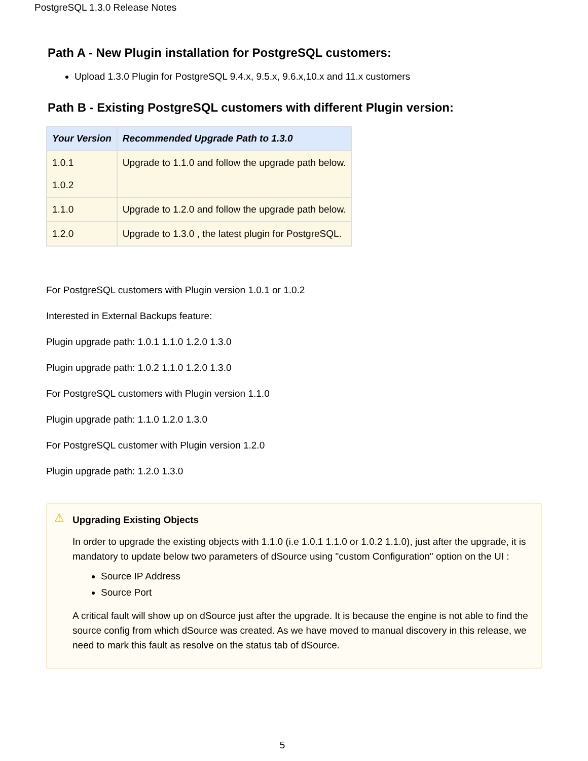PostgreSQL 1.3.0 Release Notes
Path A - New Plugin installation for PostgreSQL customers:
Upload 1.3.0 Plugin for PostgreSQL 9.4.x, 9.5.x, 9.6.x,10.x and 11.x customers
Path B - Existing PostgreSQL customers with different Plugin version:
| Your Version | Recommended Upgrade Path to 1.3.0 |
| --- | --- |
| 1.0.1 1.0.2 | Upgrade to 1.1.0 and follow the upgrade path below. |
| 1.1.0 | Upgrade to 1.2.0 and follow the upgrade path below. |
| 1.2.0 | Upgrade to 1.3.0 , the latest plugin for PostgreSQL. |
For PostgreSQL customers with Plugin version 1.0.1 or 1.0.2
Interested in External Backups feature:
Plugin upgrade path: 1.0.1 1.1.0 1.2.0 1.3.0
Plugin upgrade path: 1.0.2 1.1.0 1.2.0 1.3.0
For PostgreSQL customers with Plugin version 1.1.0
Plugin upgrade path: 1.1.0 1.2.0 1.3.0
For PostgreSQL customer with Plugin version 1.2.0
Plugin upgrade path: 1.2.0 1.3.0
⚠
Upgrading Existing Objects
In order to upgrade the existing objects with 1.1.0 (i.e 1.0.1 1.1.0 or 1.0.2 1.1.0), just after the upgrade, it is mandatory to update below two parameters of dSource using "custom Configuration" option on the UI :
Source IP Address
Source Port
A critical fault will show up on dSource just after the upgrade. It is because the engine is not able to find the source config from which dSource was created. As we have moved to manual discovery in this release, we need to mark this fault as resolve on the status tab of dSource.
5